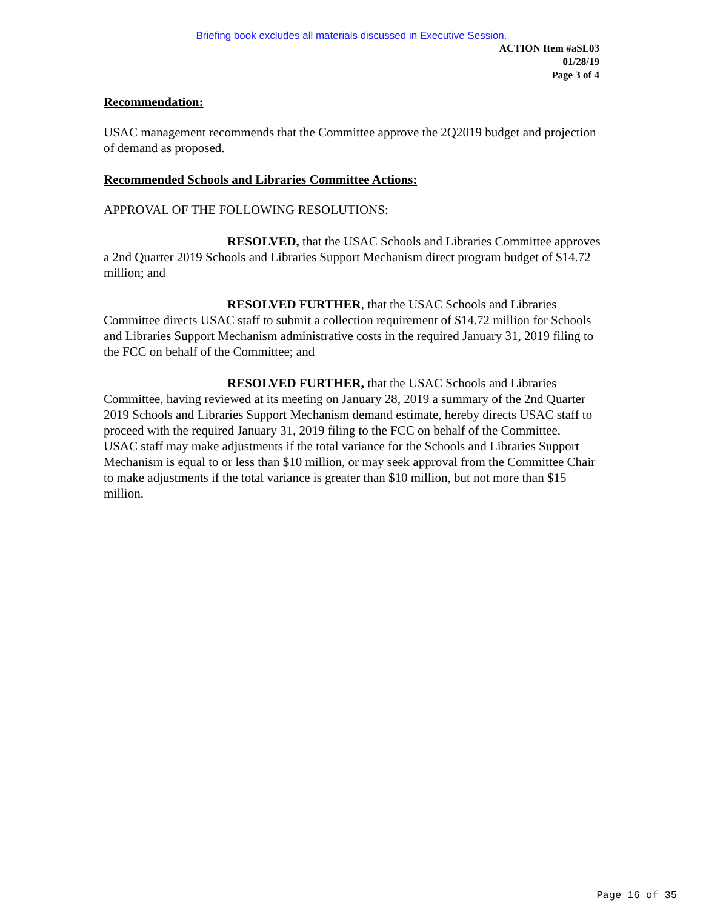Briefing book excludes all materials discussed in Executive Session.
ACTION Item #aSL03
01/28/19
Page 3 of 4
Recommendation:
USAC management recommends that the Committee approve the 2Q2019 budget and projection of demand as proposed.
Recommended Schools and Libraries Committee Actions:
APPROVAL OF THE FOLLOWING RESOLUTIONS:
RESOLVED, that the USAC Schools and Libraries Committee approves a 2nd Quarter 2019 Schools and Libraries Support Mechanism direct program budget of $14.72 million; and
RESOLVED FURTHER, that the USAC Schools and Libraries Committee directs USAC staff to submit a collection requirement of $14.72 million for Schools and Libraries Support Mechanism administrative costs in the required January 31, 2019 filing to the FCC on behalf of the Committee; and
RESOLVED FURTHER, that the USAC Schools and Libraries Committee, having reviewed at its meeting on January 28, 2019 a summary of the 2nd Quarter 2019 Schools and Libraries Support Mechanism demand estimate, hereby directs USAC staff to proceed with the required January 31, 2019 filing to the FCC on behalf of the Committee. USAC staff may make adjustments if the total variance for the Schools and Libraries Support Mechanism is equal to or less than $10 million, or may seek approval from the Committee Chair to make adjustments if the total variance is greater than $10 million, but not more than $15 million.
Page 16 of 35